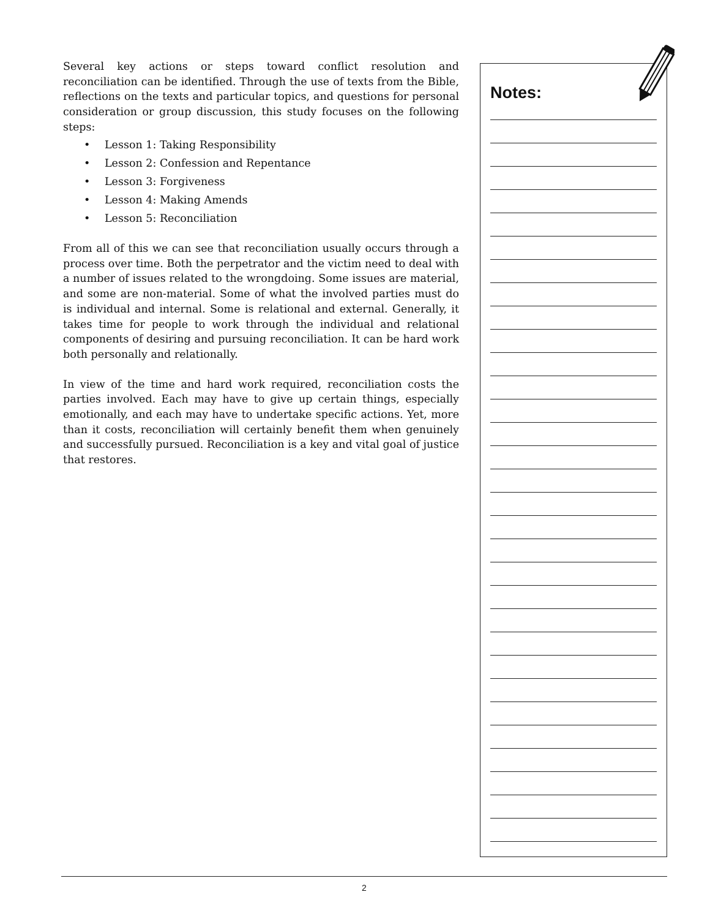Several key actions or steps toward conflict resolution and reconciliation can be identified. Through the use of texts from the Bible, reflections on the texts and particular topics, and questions for personal consideration or group discussion, this study focuses on the following steps:
• Lesson 1: Taking Responsibility
• Lesson 2: Confession and Repentance
• Lesson 3: Forgiveness
• Lesson 4: Making Amends
• Lesson 5: Reconciliation
From all of this we can see that reconciliation usually occurs through a process over time. Both the perpetrator and the victim need to deal with a number of issues related to the wrongdoing. Some issues are material, and some are non-material. Some of what the involved parties must do is individual and internal. Some is relational and external. Generally, it takes time for people to work through the individual and relational components of desiring and pursuing reconciliation. It can be hard work both personally and relationally.
In view of the time and hard work required, reconciliation costs the parties involved. Each may have to give up certain things, especially emotionally, and each may have to undertake specific actions. Yet, more than it costs, reconciliation will certainly benefit them when genuinely and successfully pursued. Reconciliation is a key and vital goal of justice that restores.
Notes:
2